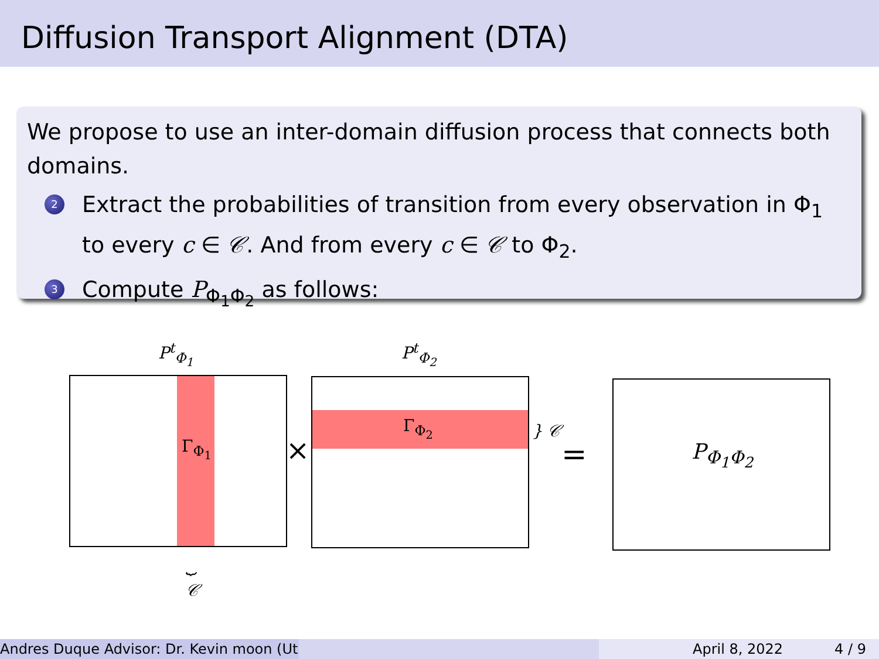Diffusion Transport Alignment (DTA)
We propose to use an inter-domain diffusion process that connects both domains.
2
Extract the probabilities of transition from every observation in Φ<sub>1</sub> to every c ∈ 𝒞. And from every c ∈ 𝒞 to Φ<sub>2</sub>.
3
Compute P<sub>Φ<sub>1</sub>Φ<sub>2</sub></sub> as follows:
P<sup>t</sup><sub>Φ<sub>1</sub></sub> P<sup>t</sup><sub>Φ<sub>2</sub></sub>
Γ<sub>Φ<sub>1</sub></sub>
⏟
𝒞
×
Γ<sub>Φ<sub>2</sub></sub> } 𝒞
= P<sub>Φ<sub>1</sub>Φ<sub>2</sub></sub>
Andres Duque Advisor: Dr. Kevin moon (Ut
April 8, 2022 4 / 9